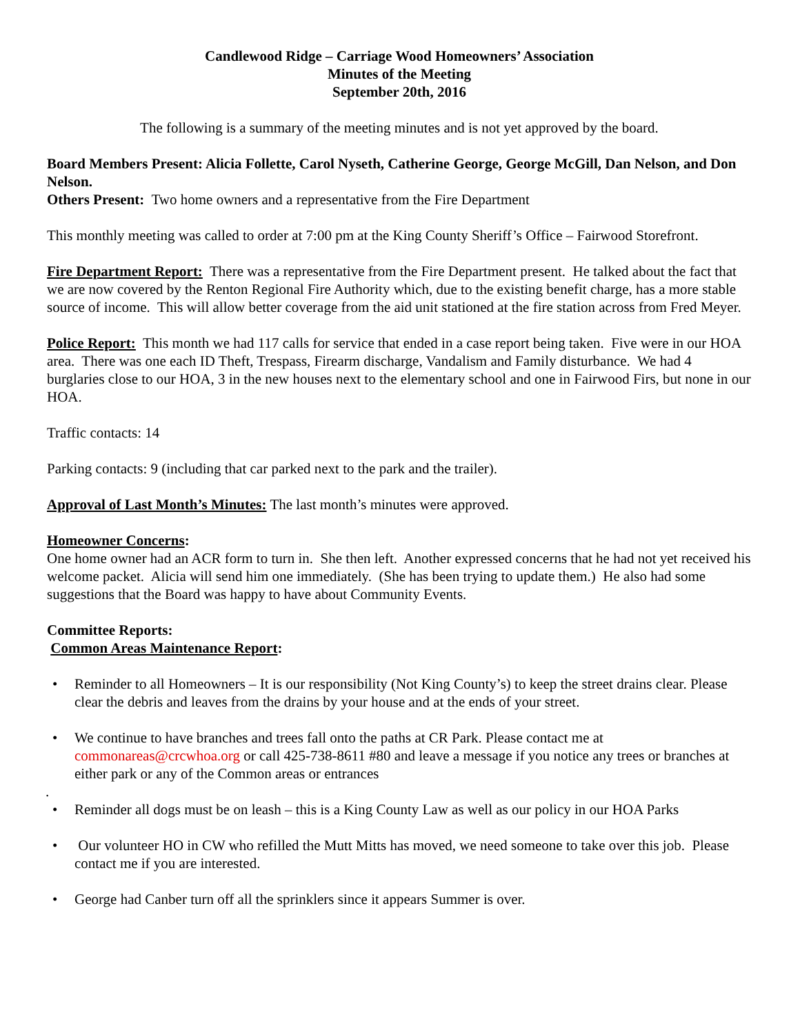Candlewood Ridge – Carriage Wood Homeowners’ Association
Minutes of the Meeting
September 20th, 2016
The following is a summary of the meeting minutes and is not yet approved by the board.
Board Members Present: Alicia Follette, Carol Nyseth, Catherine George, George McGill, Dan Nelson, and Don Nelson.
Others Present: Two home owners and a representative from the Fire Department
This monthly meeting was called to order at 7:00 pm at the King County Sheriff’s Office – Fairwood Storefront.
Fire Department Report: There was a representative from the Fire Department present. He talked about the fact that we are now covered by the Renton Regional Fire Authority which, due to the existing benefit charge, has a more stable source of income. This will allow better coverage from the aid unit stationed at the fire station across from Fred Meyer.
Police Report: This month we had 117 calls for service that ended in a case report being taken. Five were in our HOA area. There was one each ID Theft, Trespass, Firearm discharge, Vandalism and Family disturbance. We had 4 burglaries close to our HOA, 3 in the new houses next to the elementary school and one in Fairwood Firs, but none in our HOA.
Traffic contacts: 14
Parking contacts: 9 (including that car parked next to the park and the trailer).
Approval of Last Month’s Minutes: The last month’s minutes were approved.
Homeowner Concerns:
One home owner had an ACR form to turn in. She then left. Another expressed concerns that he had not yet received his welcome packet. Alicia will send him one immediately. (She has been trying to update them.) He also had some suggestions that the Board was happy to have about Community Events.
Committee Reports:
Common Areas Maintenance Report:
• Reminder to all Homeowners – It is our responsibility (Not King County’s) to keep the street drains clear. Please clear the debris and leaves from the drains by your house and at the ends of your street.
• We continue to have branches and trees fall onto the paths at CR Park. Please contact me at commonareas@crcwhoa.org or call 425-738-8611 #80 and leave a message if you notice any trees or branches at either park or any of the Common areas or entrances
.
• Reminder all dogs must be on leash – this is a King County Law as well as our policy in our HOA Parks
• Our volunteer HO in CW who refilled the Mutt Mitts has moved, we need someone to take over this job. Please contact me if you are interested.
• George had Canber turn off all the sprinklers since it appears Summer is over.